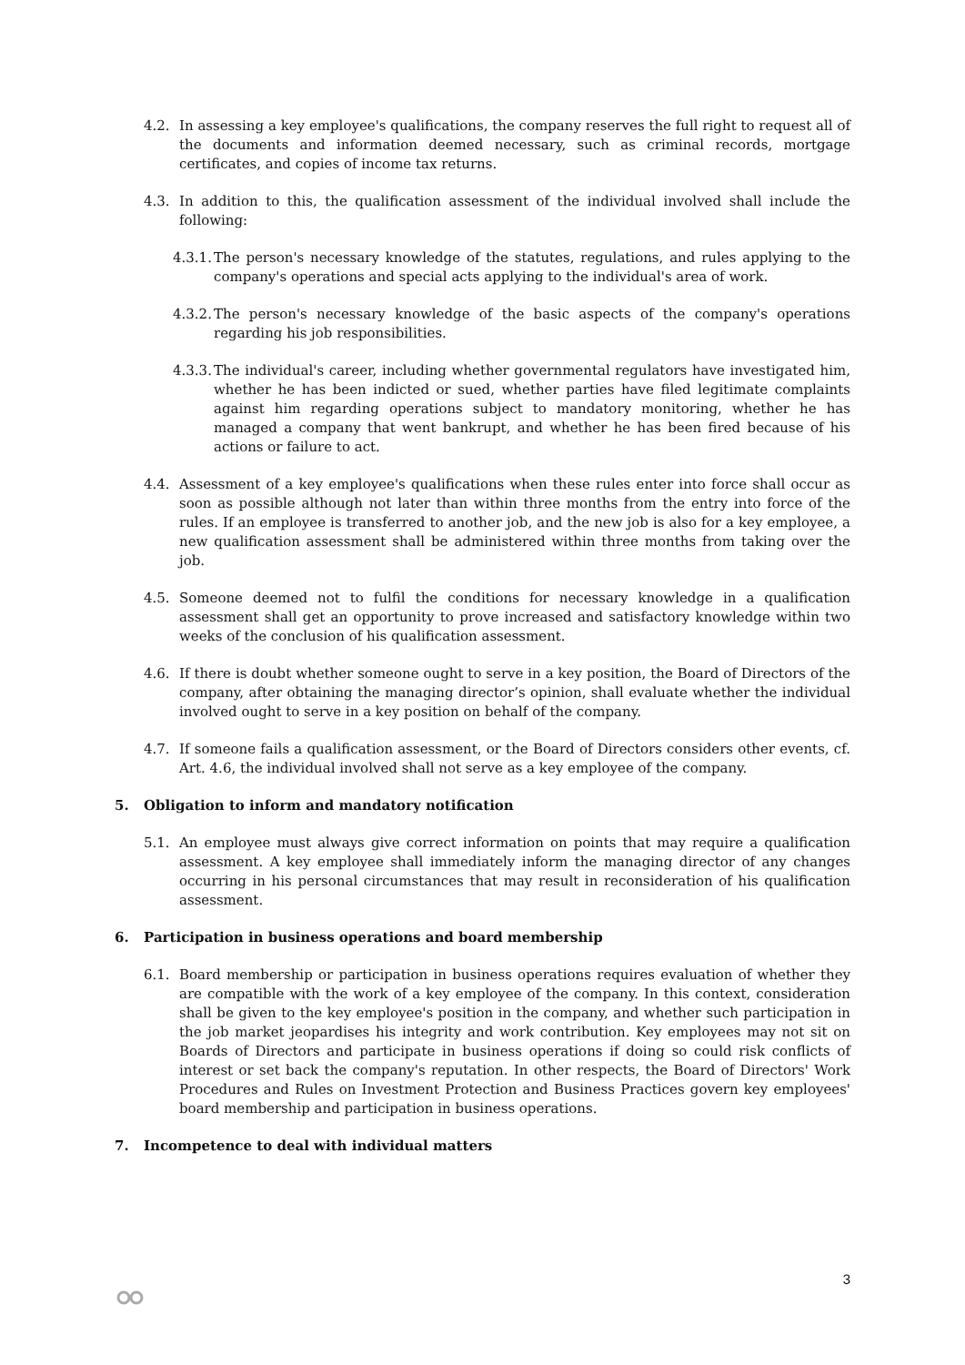4.2. In assessing a key employee's qualifications, the company reserves the full right to request all of the documents and information deemed necessary, such as criminal records, mortgage certificates, and copies of income tax returns.
4.3. In addition to this, the qualification assessment of the individual involved shall include the following:
4.3.1. The person's necessary knowledge of the statutes, regulations, and rules applying to the company's operations and special acts applying to the individual's area of work.
4.3.2. The person's necessary knowledge of the basic aspects of the company's operations regarding his job responsibilities.
4.3.3. The individual's career, including whether governmental regulators have investigated him, whether he has been indicted or sued, whether parties have filed legitimate complaints against him regarding operations subject to mandatory monitoring, whether he has managed a company that went bankrupt, and whether he has been fired because of his actions or failure to act.
4.4. Assessment of a key employee's qualifications when these rules enter into force shall occur as soon as possible although not later than within three months from the entry into force of the rules. If an employee is transferred to another job, and the new job is also for a key employee, a new qualification assessment shall be administered within three months from taking over the job.
4.5. Someone deemed not to fulfil the conditions for necessary knowledge in a qualification assessment shall get an opportunity to prove increased and satisfactory knowledge within two weeks of the conclusion of his qualification assessment.
4.6. If there is doubt whether someone ought to serve in a key position, the Board of Directors of the company, after obtaining the managing director’s opinion, shall evaluate whether the individual involved ought to serve in a key position on behalf of the company.
4.7. If someone fails a qualification assessment, or the Board of Directors considers other events, cf. Art. 4.6, the individual involved shall not serve as a key employee of the company.
5. Obligation to inform and mandatory notification
5.1. An employee must always give correct information on points that may require a qualification assessment. A key employee shall immediately inform the managing director of any changes occurring in his personal circumstances that may result in reconsideration of his qualification assessment.
6. Participation in business operations and board membership
6.1. Board membership or participation in business operations requires evaluation of whether they are compatible with the work of a key employee of the company. In this context, consideration shall be given to the key employee's position in the company, and whether such participation in the job market jeopardises his integrity and work contribution. Key employees may not sit on Boards of Directors and participate in business operations if doing so could risk conflicts of interest or set back the company's reputation. In other respects, the Board of Directors' Work Procedures and Rules on Investment Protection and Business Practices govern key employees' board membership and participation in business operations.
7. Incompetence to deal with individual matters
3